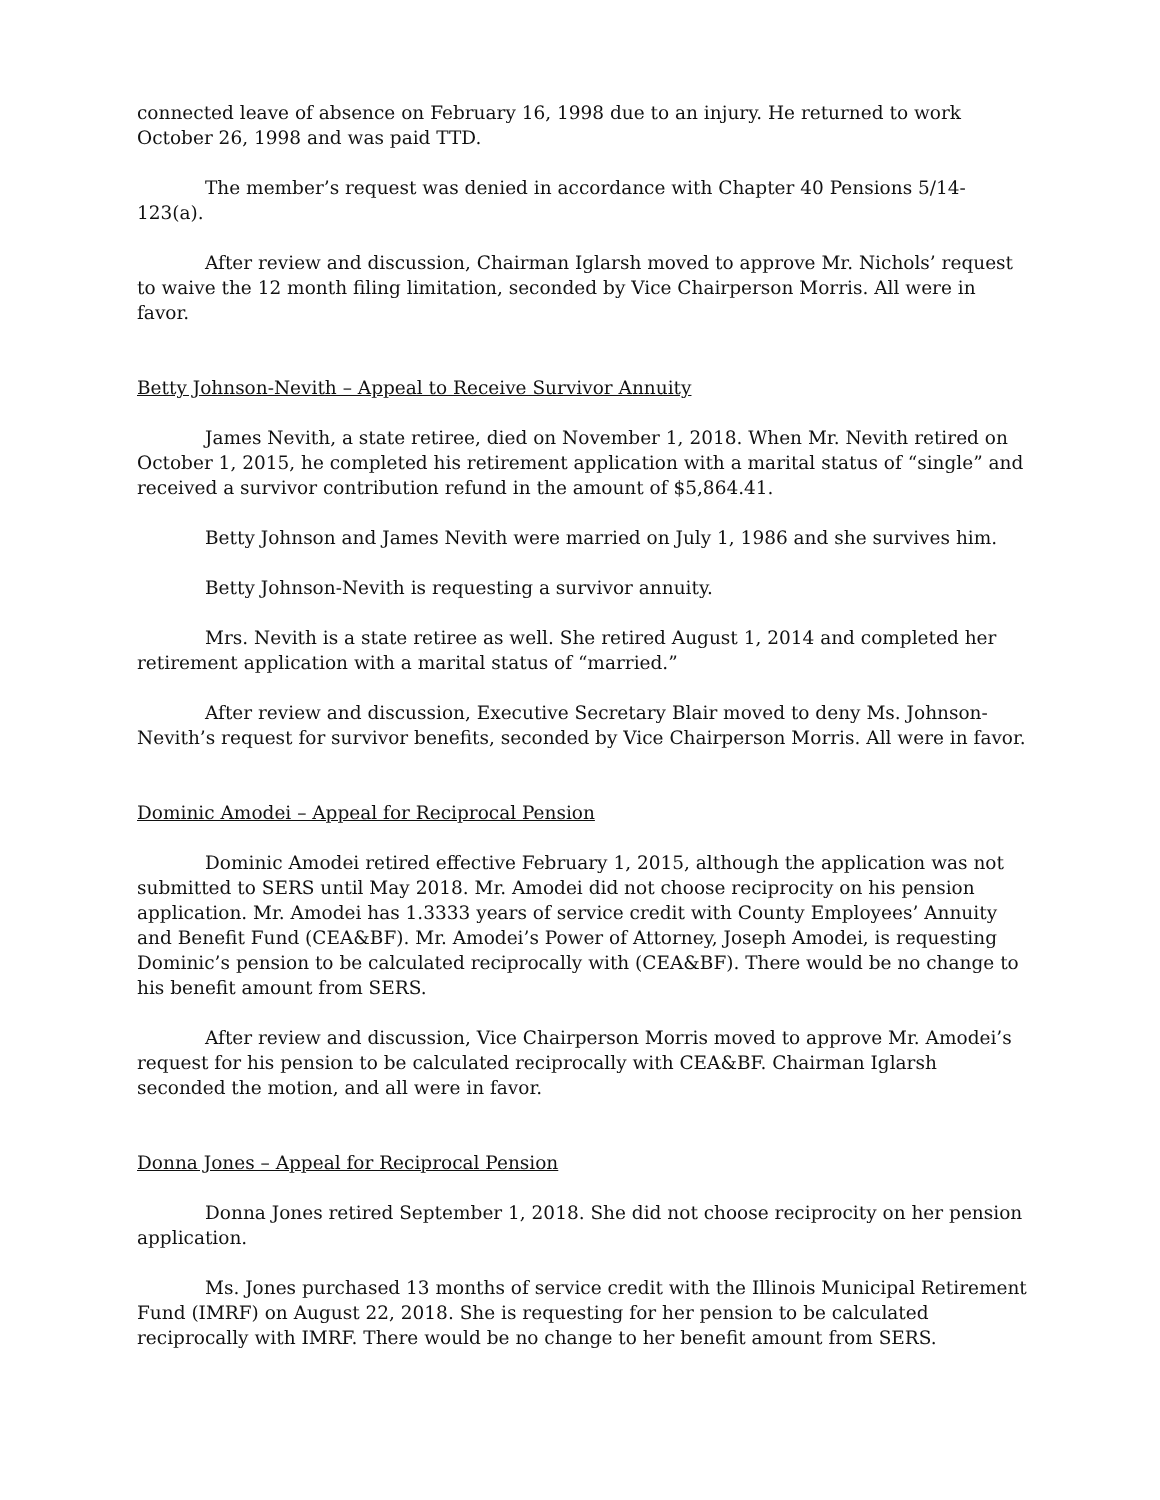connected leave of absence on February 16, 1998 due to an injury. He returned to work October 26, 1998 and was paid TTD.
The member’s request was denied in accordance with Chapter 40 Pensions 5/14-123(a).
After review and discussion, Chairman Iglarsh moved to approve Mr. Nichols’ request to waive the 12 month filing limitation, seconded by Vice Chairperson Morris. All were in favor.
Betty Johnson-Nevith – Appeal to Receive Survivor Annuity
James Nevith, a state retiree, died on November 1, 2018. When Mr. Nevith retired on October 1, 2015, he completed his retirement application with a marital status of “single” and received a survivor contribution refund in the amount of $5,864.41.
Betty Johnson and James Nevith were married on July 1, 1986 and she survives him.
Betty Johnson-Nevith is requesting a survivor annuity.
Mrs. Nevith is a state retiree as well. She retired August 1, 2014 and completed her retirement application with a marital status of “married.”
After review and discussion, Executive Secretary Blair moved to deny Ms. Johnson-Nevith’s request for survivor benefits, seconded by Vice Chairperson Morris. All were in favor.
Dominic Amodei – Appeal for Reciprocal Pension
Dominic Amodei retired effective February 1, 2015, although the application was not submitted to SERS until May 2018. Mr. Amodei did not choose reciprocity on his pension application. Mr. Amodei has 1.3333 years of service credit with County Employees’ Annuity and Benefit Fund (CEA&BF). Mr. Amodei’s Power of Attorney, Joseph Amodei, is requesting Dominic’s pension to be calculated reciprocally with (CEA&BF). There would be no change to his benefit amount from SERS.
After review and discussion, Vice Chairperson Morris moved to approve Mr. Amodei’s request for his pension to be calculated reciprocally with CEA&BF. Chairman Iglarsh seconded the motion, and all were in favor.
Donna Jones – Appeal for Reciprocal Pension
Donna Jones retired September 1, 2018. She did not choose reciprocity on her pension application.
Ms. Jones purchased 13 months of service credit with the Illinois Municipal Retirement Fund (IMRF) on August 22, 2018. She is requesting for her pension to be calculated reciprocally with IMRF. There would be no change to her benefit amount from SERS.